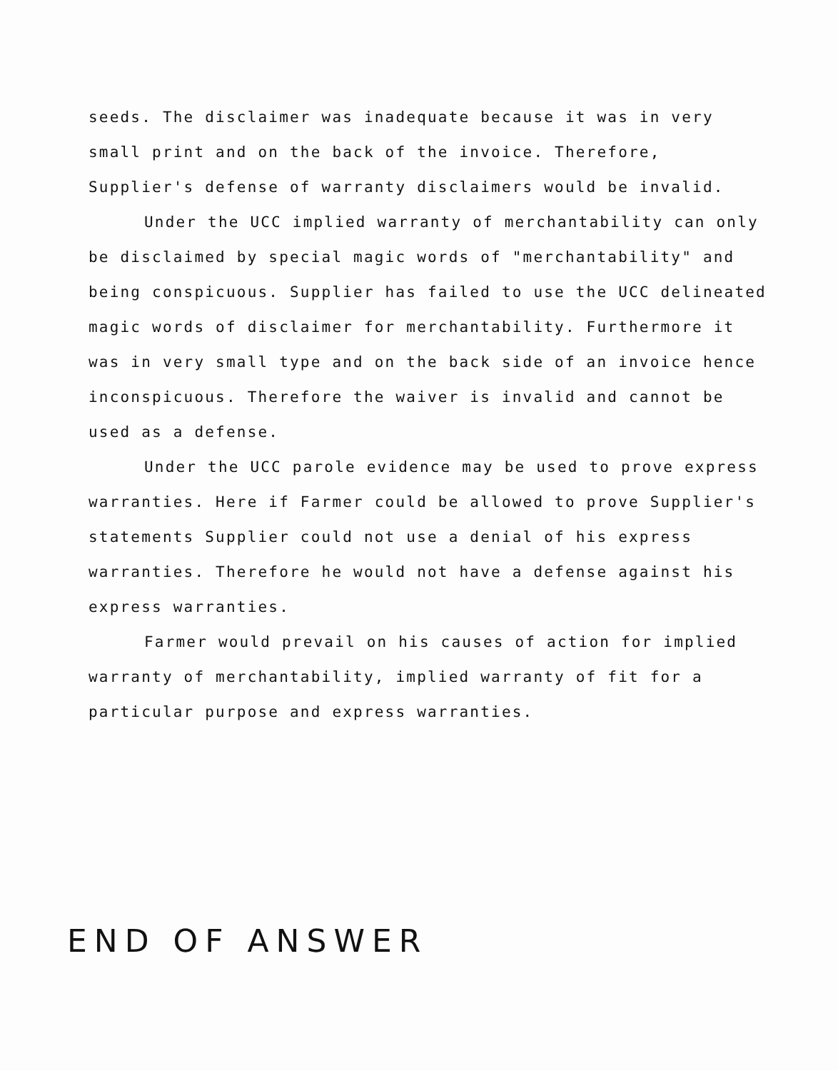seeds. The disclaimer was inadequate because it was in very small print and on the back of the invoice. Therefore, Supplier's defense of warranty disclaimers would be invalid.
Under the UCC implied warranty of merchantability can only be disclaimed by special magic words of "merchantability" and being conspicuous. Supplier has failed to use the UCC delineated magic words of disclaimer for merchantability. Furthermore it was in very small type and on the back side of an invoice hence inconspicuous. Therefore the waiver is invalid and cannot be used as a defense.
Under the UCC parole evidence may be used to prove express warranties. Here if Farmer could be allowed to prove Supplier's statements Supplier could not use a denial of his express warranties. Therefore he would not have a defense against his express warranties.
Farmer would prevail on his causes of action for implied warranty of merchantability, implied warranty of fit for a particular purpose and express warranties.
END OF ANSWER